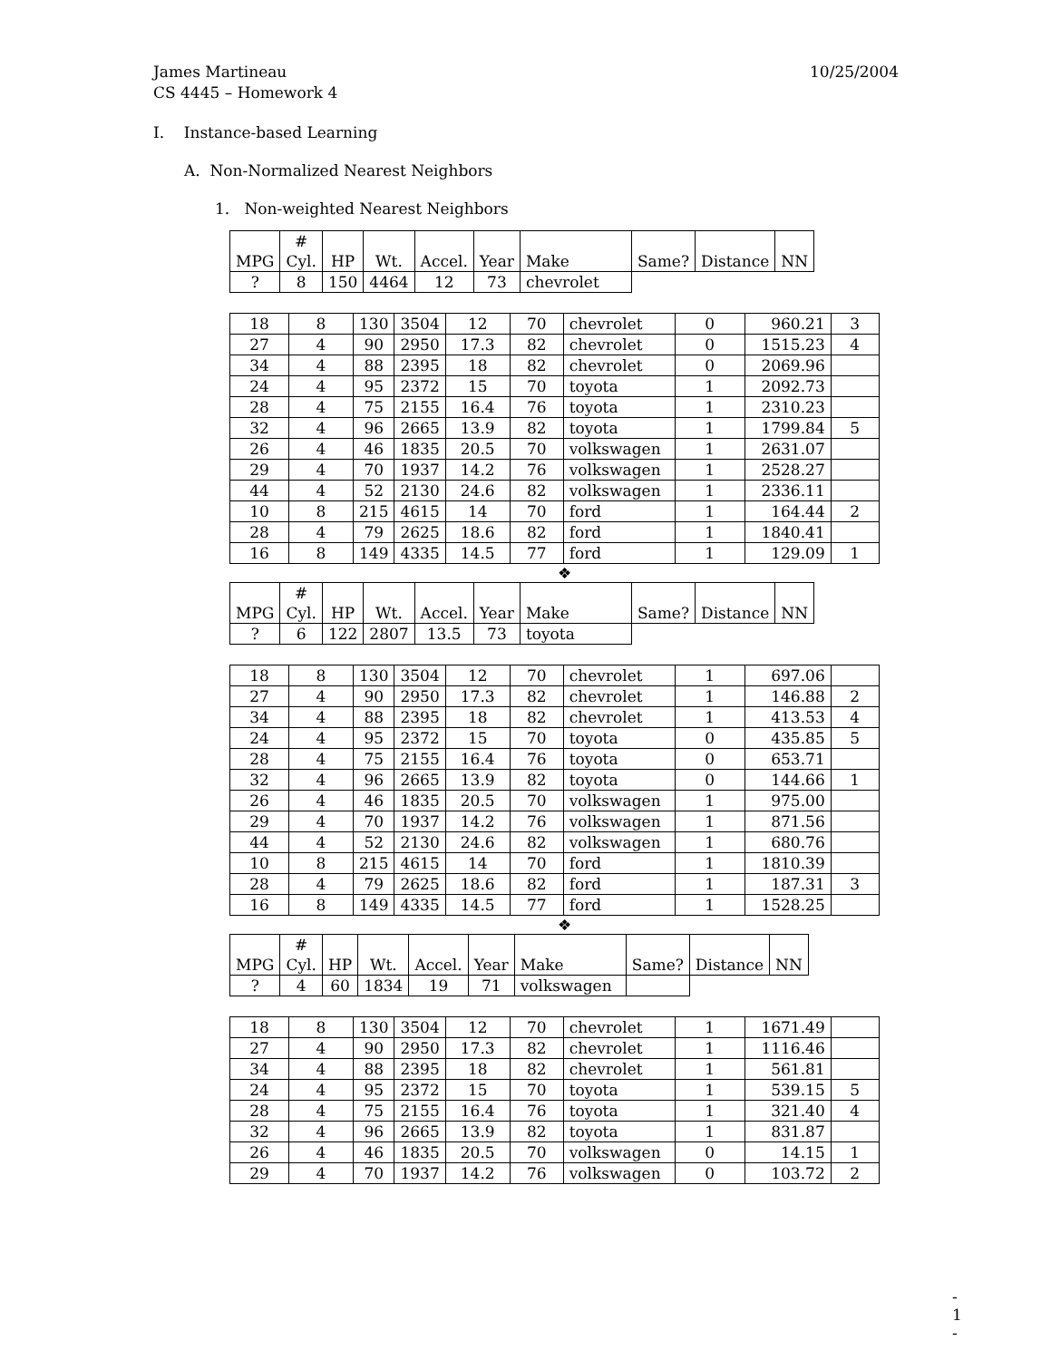James Martineau
CS 4445 – Homework 4 10/25/2004
I. Instance-based Learning
A. Non-Normalized Nearest Neighbors
1. Non-weighted Nearest Neighbors
| MPG | # Cyl. | HP | Wt. | Accel. | Year | Make | Same? | Distance | NN |
| --- | --- | --- | --- | --- | --- | --- | --- | --- | --- |
| ? | 8 | 150 | 4464 | 12 | 73 | chevrolet | | | |
| 18 | 8 | 130 | 3504 | 12 | 70 | chevrolet | 0 | 960.21 | 3 |
| 27 | 4 | 90 | 2950 | 17.3 | 82 | chevrolet | 0 | 1515.23 | 4 |
| 34 | 4 | 88 | 2395 | 18 | 82 | chevrolet | 0 | 2069.96 | |
| 24 | 4 | 95 | 2372 | 15 | 70 | toyota | 1 | 2092.73 | |
| 28 | 4 | 75 | 2155 | 16.4 | 76 | toyota | 1 | 2310.23 | |
| 32 | 4 | 96 | 2665 | 13.9 | 82 | toyota | 1 | 1799.84 | 5 |
| 26 | 4 | 46 | 1835 | 20.5 | 70 | volkswagen | 1 | 2631.07 | |
| 29 | 4 | 70 | 1937 | 14.2 | 76 | volkswagen | 1 | 2528.27 | |
| 44 | 4 | 52 | 2130 | 24.6 | 82 | volkswagen | 1 | 2336.11 | |
| 10 | 8 | 215 | 4615 | 14 | 70 | ford | 1 | 164.44 | 2 |
| 28 | 4 | 79 | 2625 | 18.6 | 82 | ford | 1 | 1840.41 | |
| 16 | 8 | 149 | 4335 | 14.5 | 77 | ford | 1 | 129.09 | 1 |
❖
| MPG | # Cyl. | HP | Wt. | Accel. | Year | Make | Same? | Distance | NN |
| --- | --- | --- | --- | --- | --- | --- | --- | --- | --- |
| ? | 6 | 122 | 2807 | 13.5 | 73 | toyota | | | |
| 18 | 8 | 130 | 3504 | 12 | 70 | chevrolet | 1 | 697.06 | |
| 27 | 4 | 90 | 2950 | 17.3 | 82 | chevrolet | 1 | 146.88 | 2 |
| 34 | 4 | 88 | 2395 | 18 | 82 | chevrolet | 1 | 413.53 | 4 |
| 24 | 4 | 95 | 2372 | 15 | 70 | toyota | 0 | 435.85 | 5 |
| 28 | 4 | 75 | 2155 | 16.4 | 76 | toyota | 0 | 653.71 | |
| 32 | 4 | 96 | 2665 | 13.9 | 82 | toyota | 0 | 144.66 | 1 |
| 26 | 4 | 46 | 1835 | 20.5 | 70 | volkswagen | 1 | 975.00 | |
| 29 | 4 | 70 | 1937 | 14.2 | 76 | volkswagen | 1 | 871.56 | |
| 44 | 4 | 52 | 2130 | 24.6 | 82 | volkswagen | 1 | 680.76 | |
| 10 | 8 | 215 | 4615 | 14 | 70 | ford | 1 | 1810.39 | |
| 28 | 4 | 79 | 2625 | 18.6 | 82 | ford | 1 | 187.31 | 3 |
| 16 | 8 | 149 | 4335 | 14.5 | 77 | ford | 1 | 1528.25 | |
❖
| MPG | # Cyl. | HP | Wt. | Accel. | Year | Make | Same? | Distance | NN |
| --- | --- | --- | --- | --- | --- | --- | --- | --- | --- |
| ? | 4 | 60 | 1834 | 19 | 71 | volkswagen | | | |
| 18 | 8 | 130 | 3504 | 12 | 70 | chevrolet | 1 | 1671.49 | |
| 27 | 4 | 90 | 2950 | 17.3 | 82 | chevrolet | 1 | 1116.46 | |
| 34 | 4 | 88 | 2395 | 18 | 82 | chevrolet | 1 | 561.81 | |
| 24 | 4 | 95 | 2372 | 15 | 70 | toyota | 1 | 539.15 | 5 |
| 28 | 4 | 75 | 2155 | 16.4 | 76 | toyota | 1 | 321.40 | 4 |
| 32 | 4 | 96 | 2665 | 13.9 | 82 | toyota | 1 | 831.87 | |
| 26 | 4 | 46 | 1835 | 20.5 | 70 | volkswagen | 0 | 14.15 | 1 |
| 29 | 4 | 70 | 1937 | 14.2 | 76 | volkswagen | 0 | 103.72 | 2 |
- 1 -